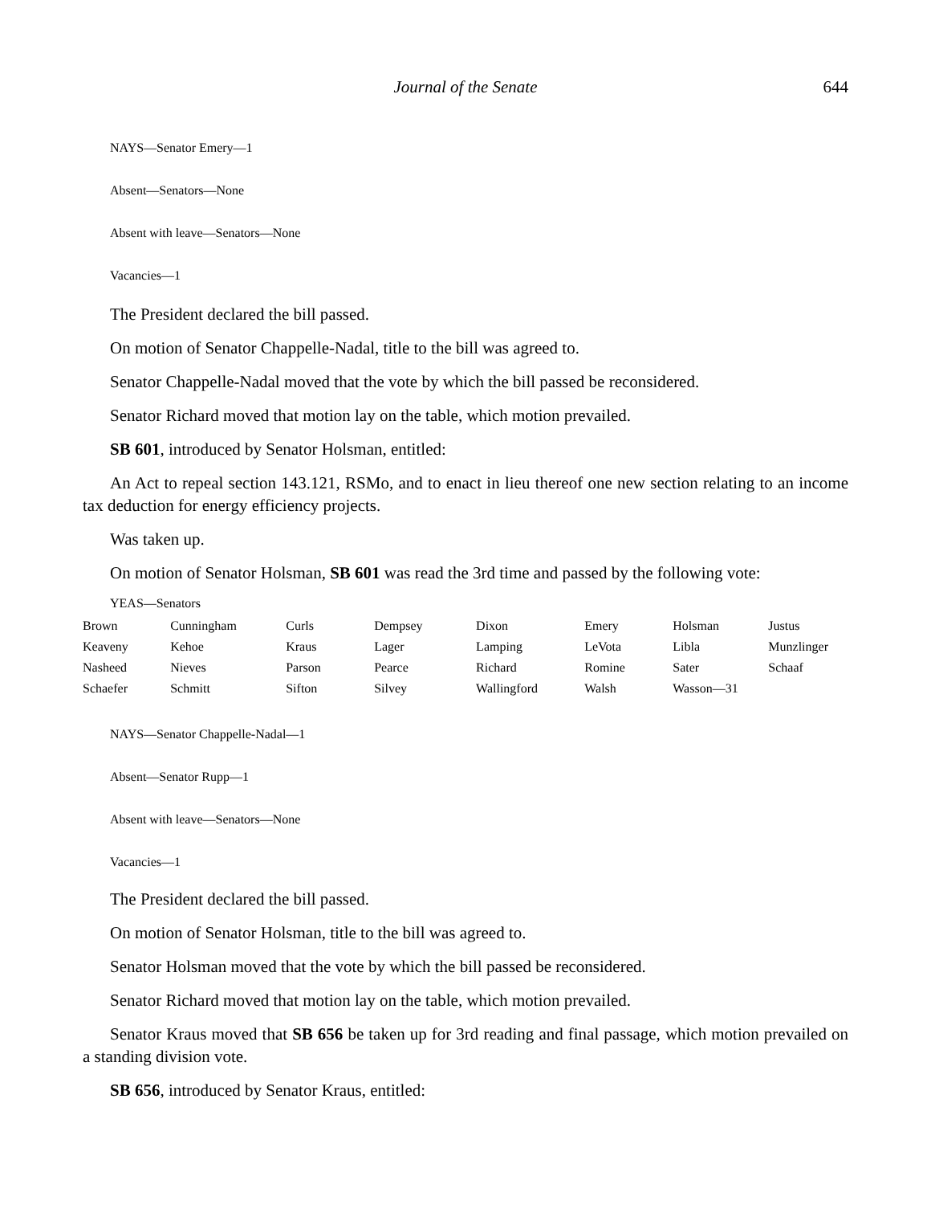Journal of the Senate
644
NAYS—Senator Emery—1
Absent—Senators—None
Absent with leave—Senators—None
Vacancies—1
The President declared the bill passed.
On motion of Senator Chappelle-Nadal, title to the bill was agreed to.
Senator Chappelle-Nadal moved that the vote by which the bill passed be reconsidered.
Senator Richard moved that motion lay on the table, which motion prevailed.
SB 601, introduced by Senator Holsman, entitled:
An Act to repeal section 143.121, RSMo, and to enact in lieu thereof one new section relating to an income tax deduction for energy efficiency projects.
Was taken up.
On motion of Senator Holsman, SB 601 was read the 3rd time and passed by the following vote:
YEAS—Senators
| Brown | Cunningham | Curls | Dempsey | Dixon | Emery | Holsman | Justus |
| Keaveny | Kehoe | Kraus | Lager | Lamping | LeVota | Libla | Munzlinger |
| Nasheed | Nieves | Parson | Pearce | Richard | Romine | Sater | Schaaf |
| Schaefer | Schmitt | Sifton | Silvey | Wallingford | Walsh | Wasson—31 | |
NAYS—Senator Chappelle-Nadal—1
Absent—Senator Rupp—1
Absent with leave—Senators—None
Vacancies—1
The President declared the bill passed.
On motion of Senator Holsman, title to the bill was agreed to.
Senator Holsman moved that the vote by which the bill passed be reconsidered.
Senator Richard moved that motion lay on the table, which motion prevailed.
Senator Kraus moved that SB 656 be taken up for 3rd reading and final passage, which motion prevailed on a standing division vote.
SB 656, introduced by Senator Kraus, entitled: